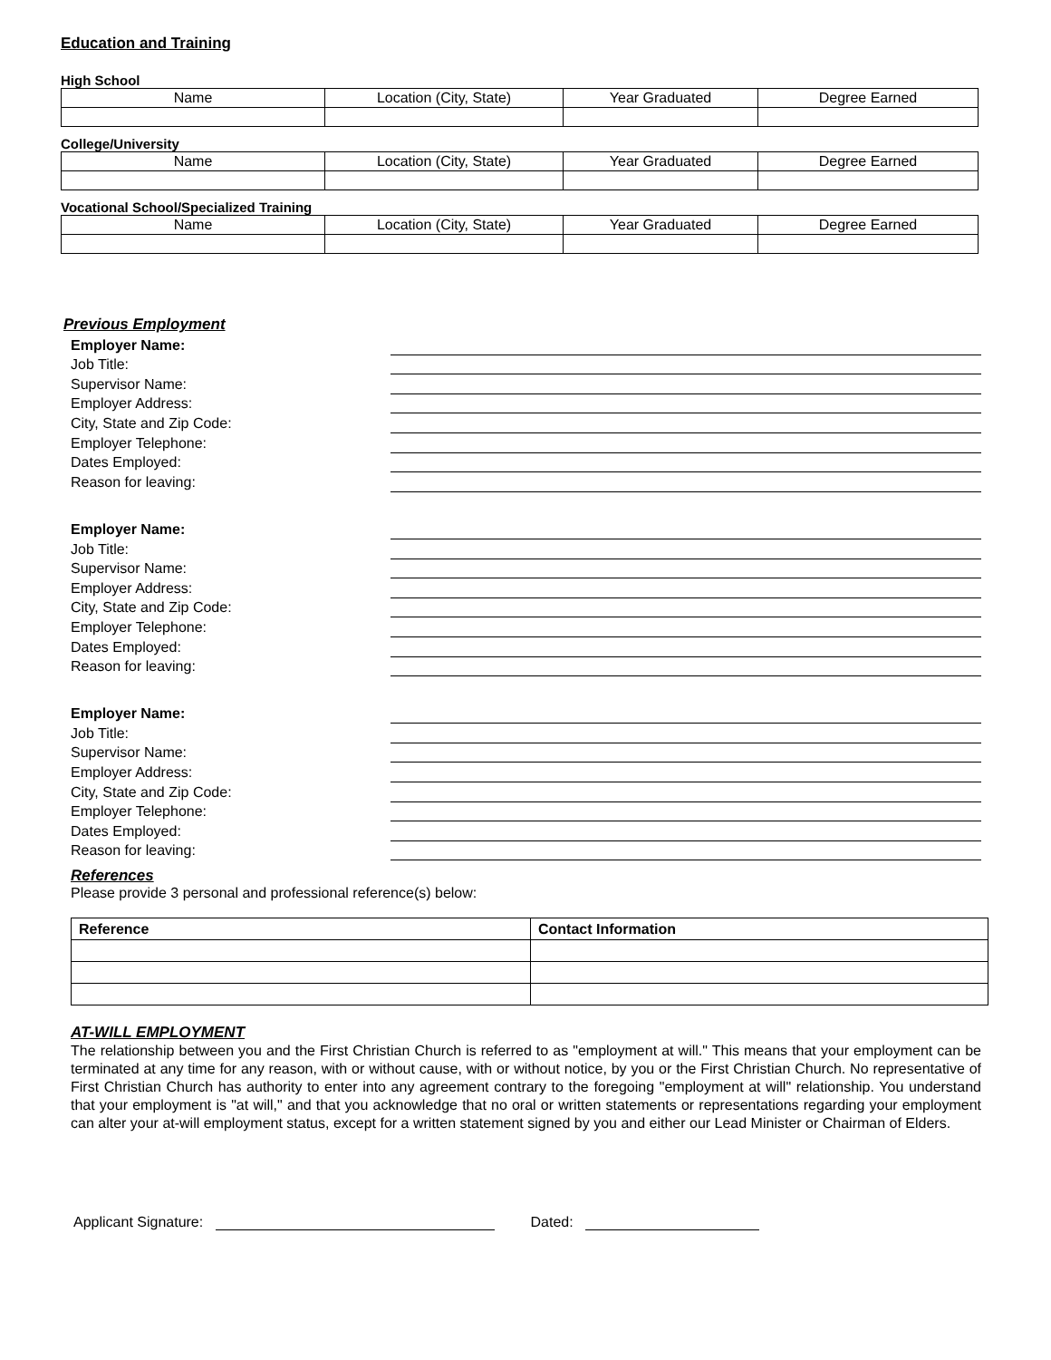Education and Training
High School
| Name | Location (City, State) | Year Graduated | Degree Earned |
College/University
| Name | Location (City, State) | Year Graduated | Degree Earned |
Vocational School/Specialized Training
| Name | Location (City, State) | Year Graduated | Degree Earned |
Previous Employment
Employer Name:
Job Title:
Supervisor Name:
Employer Address:
City, State and Zip Code:
Employer Telephone:
Dates Employed:
Reason for leaving:
Employer Name:
Job Title:
Supervisor Name:
Employer Address:
City, State and Zip Code:
Employer Telephone:
Dates Employed:
Reason for leaving:
Employer Name:
Job Title:
Supervisor Name:
Employer Address:
City, State and Zip Code:
Employer Telephone:
Dates Employed:
Reason for leaving:
References
Please provide 3 personal and professional reference(s) below:
| Reference | Contact Information |
| --- | --- |
AT-WILL EMPLOYMENT
The relationship between you and the First Christian Church is referred to as "employment at will." This means that your employment can be terminated at any time for any reason, with or without cause, with or without notice, by you or the First Christian Church. No representative of First Christian Church has authority to enter into any agreement contrary to the foregoing "employment at will" relationship. You understand that your employment is "at will," and that you acknowledge that no oral or written statements or representations regarding your employment can alter your at-will employment status, except for a written statement signed by you and either our Lead Minister or Chairman of Elders.
Applicant Signature: Dated: